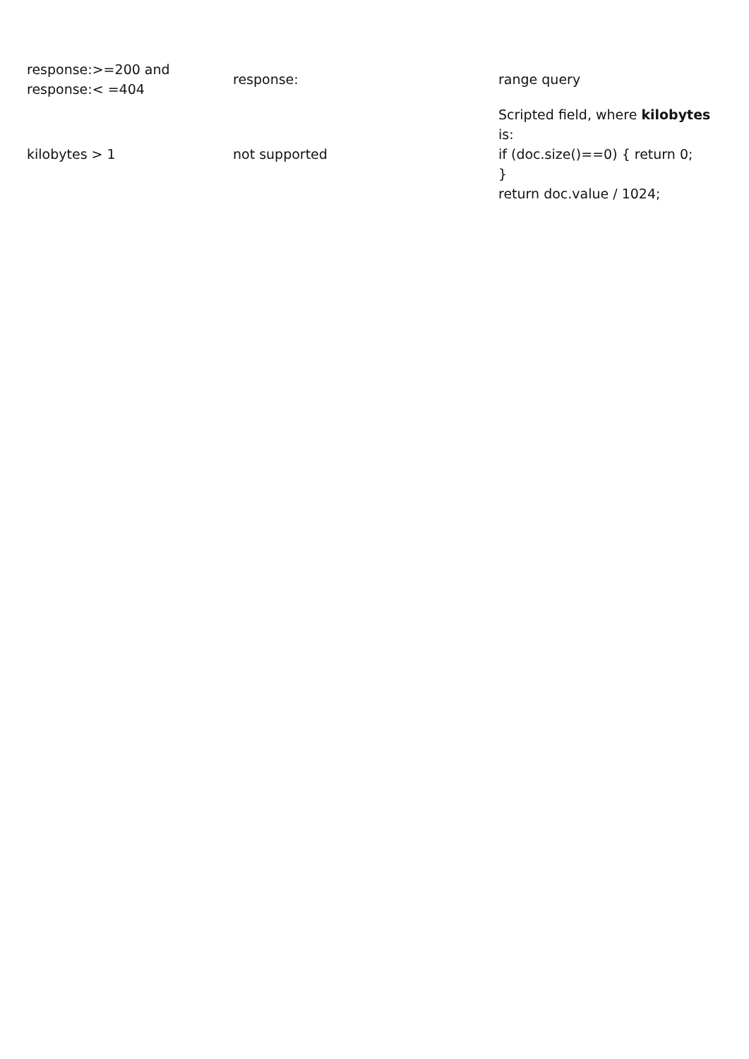| response:>=200 and response:< =404 | response: | range query |
| kilobytes > 1 | not supported | Scripted field, where kilobytes is: if (doc.size()==0) { return 0; } return doc.value / 1024; |